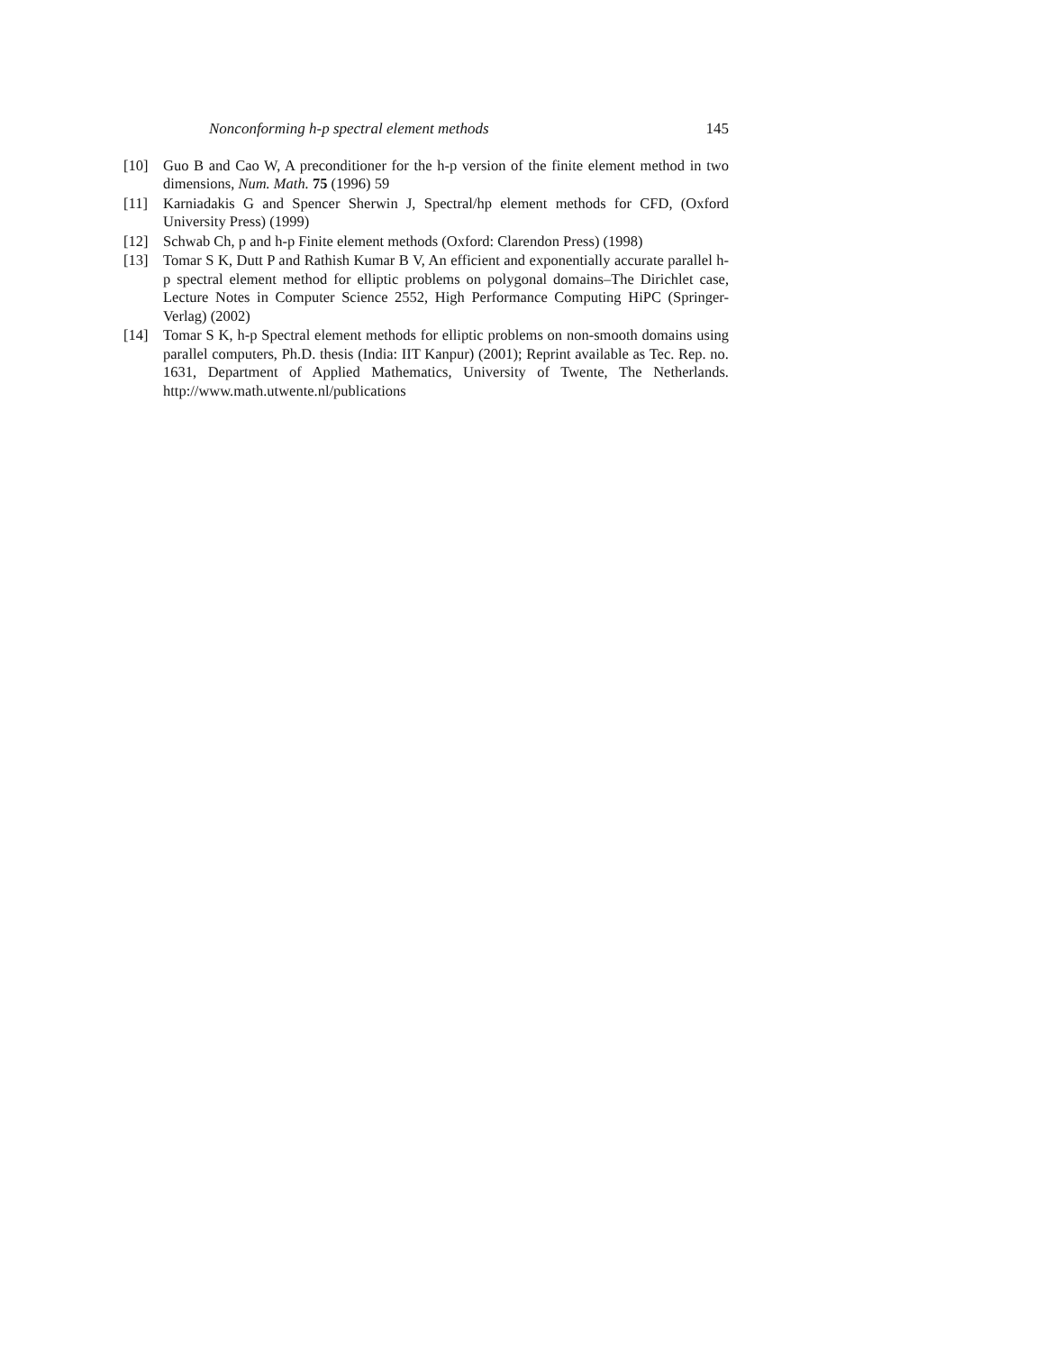Nonconforming h-p spectral element methods 145
[10] Guo B and Cao W, A preconditioner for the h-p version of the finite element method in two dimensions, Num. Math. 75 (1996) 59
[11] Karniadakis G and Spencer Sherwin J, Spectral/hp element methods for CFD, (Oxford University Press) (1999)
[12] Schwab Ch, p and h-p Finite element methods (Oxford: Clarendon Press) (1998)
[13] Tomar S K, Dutt P and Rathish Kumar B V, An efficient and exponentially accurate parallel h-p spectral element method for elliptic problems on polygonal domains–The Dirichlet case, Lecture Notes in Computer Science 2552, High Performance Computing HiPC (Springer-Verlag) (2002)
[14] Tomar S K, h-p Spectral element methods for elliptic problems on non-smooth domains using parallel computers, Ph.D. thesis (India: IIT Kanpur) (2001); Reprint available as Tec. Rep. no. 1631, Department of Applied Mathematics, University of Twente, The Netherlands. http://www.math.utwente.nl/publications